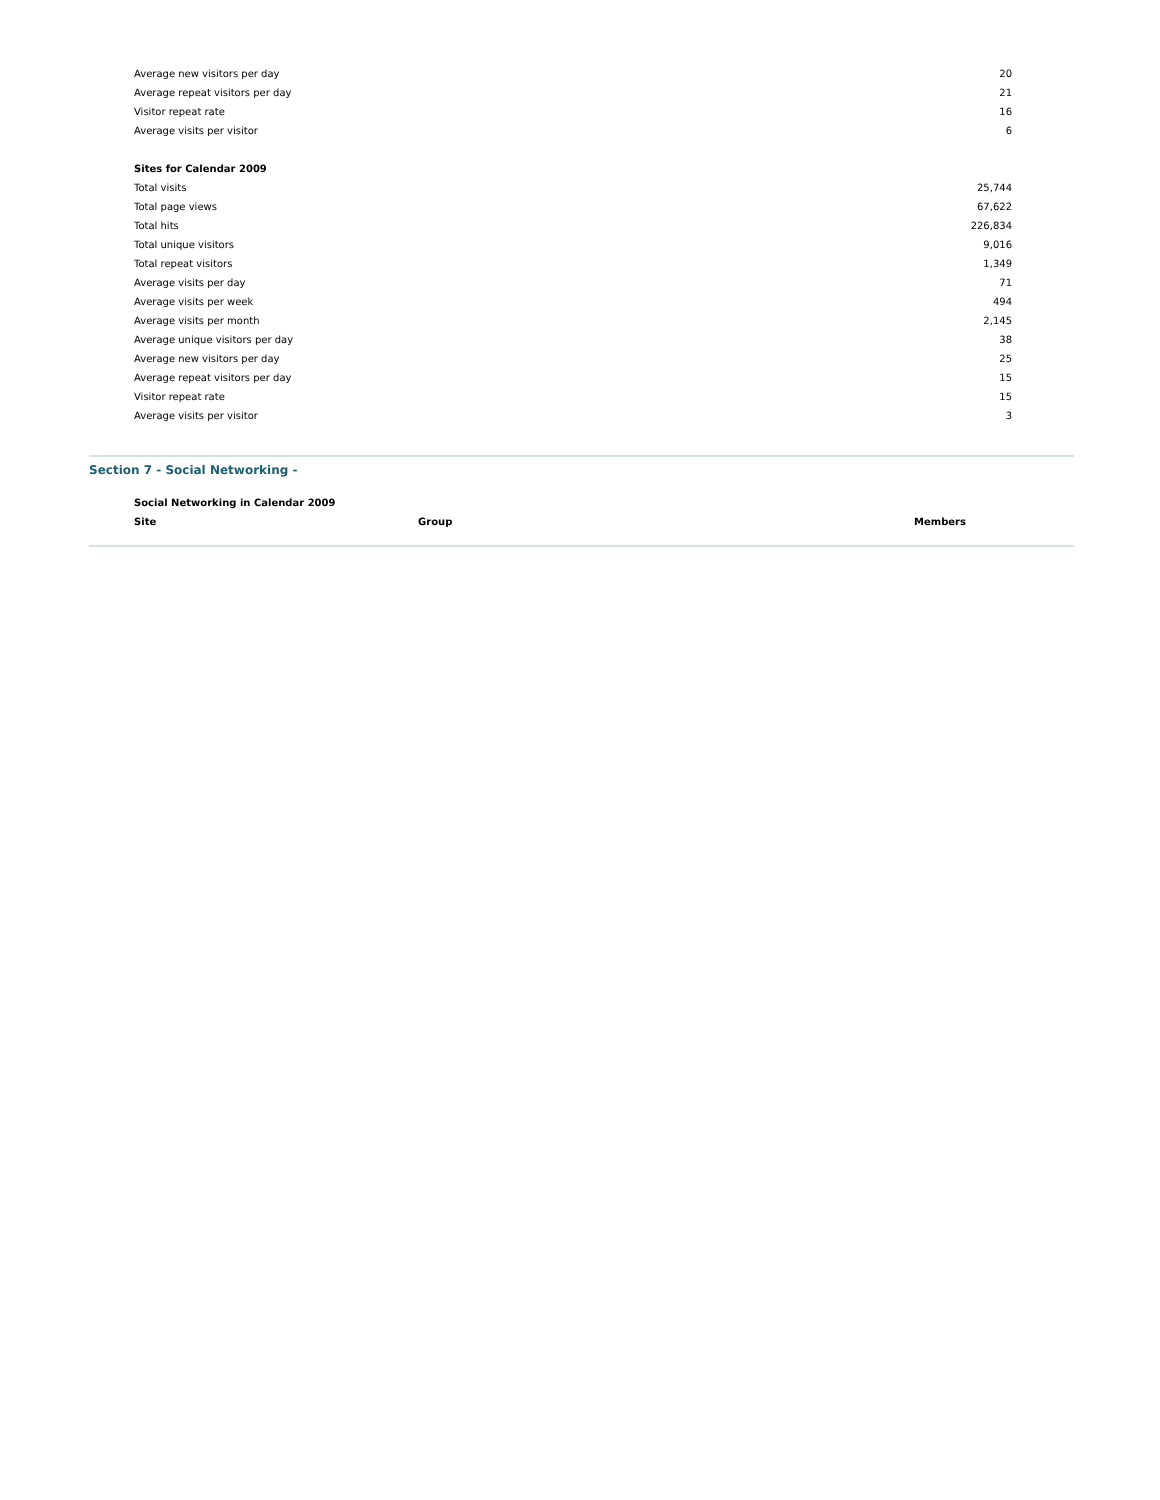| Average new visitors per day | 20 |
| Average repeat visitors per day | 21 |
| Visitor repeat rate | 16 |
| Average visits per visitor | 6 |
| Sites for Calendar 2009 | |
| Total visits | 25,744 |
| Total page views | 67,622 |
| Total hits | 226,834 |
| Total unique visitors | 9,016 |
| Total repeat visitors | 1,349 |
| Average visits per day | 71 |
| Average visits per week | 494 |
| Average visits per month | 2,145 |
| Average unique visitors per day | 38 |
| Average new visitors per day | 25 |
| Average repeat visitors per day | 15 |
| Visitor repeat rate | 15 |
| Average visits per visitor | 3 |
Section 7 - Social Networking -
| Social Networking in Calendar 2009 | | |
| --- | --- | --- |
| Site | Group | Members |